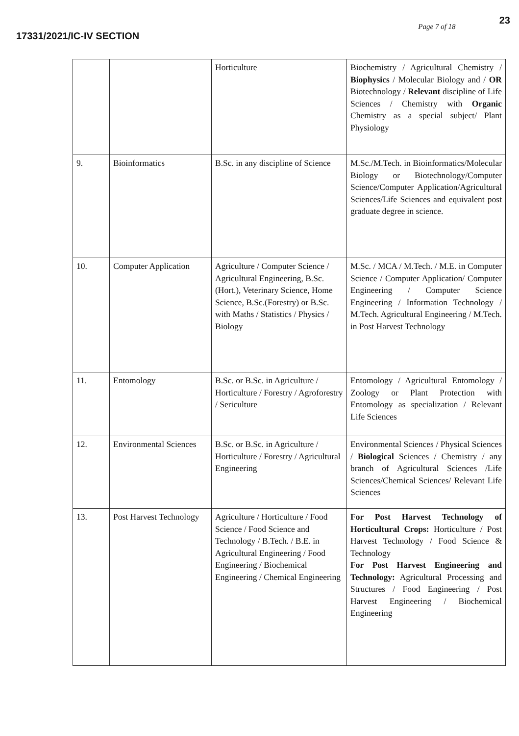17331/2021/IC-IV SECTION
Page 7 of 18
23
| | | Horticulture | Biochemistry / Agricultural Chemistry / Biophysics / Molecular Biology and / OR Biotechnology / Relevant discipline of Life Sciences / Chemistry with Organic Chemistry as a special subject/ Plant Physiology |
| 9. | Bioinformatics | B.Sc. in any discipline of Science | M.Sc./M.Tech. in Bioinformatics/Molecular Biology or Biotechnology/Computer Science/Computer Application/Agricultural Sciences/Life Sciences and equivalent post graduate degree in science. |
| 10. | Computer Application | Agriculture / Computer Science / Agricultural Engineering, B.Sc. (Hort.), Veterinary Science, Home Science, B.Sc.(Forestry) or B.Sc. with Maths / Statistics / Physics / Biology | M.Sc. / MCA / M.Tech. / M.E. in Computer Science / Computer Application/ Computer Engineering / Computer Science Engineering / Information Technology / M.Tech. Agricultural Engineering / M.Tech. in Post Harvest Technology |
| 11. | Entomology | B.Sc. or B.Sc. in Agriculture / Horticulture / Forestry / Agroforestry / Sericulture | Entomology / Agricultural Entomology / Zoology or Plant Protection with Entomology as specialization / Relevant Life Sciences |
| 12. | Environmental Sciences | B.Sc. or B.Sc. in Agriculture / Horticulture / Forestry / Agricultural Engineering | Environmental Sciences / Physical Sciences / Biological Sciences / Chemistry / any branch of Agricultural Sciences /Life Sciences/Chemical Sciences/ Relevant Life Sciences |
| 13. | Post Harvest Technology | Agriculture / Horticulture / Food Science / Food Science and Technology / B.Tech. / B.E. in Agricultural Engineering / Food Engineering / Biochemical Engineering / Chemical Engineering | For Post Harvest Technology of Horticultural Crops: Horticulture / Post Harvest Technology / Food Science & Technology For Post Harvest Engineering and Technology: Agricultural Processing and Structures / Food Engineering / Post Harvest Engineering / Biochemical Engineering |